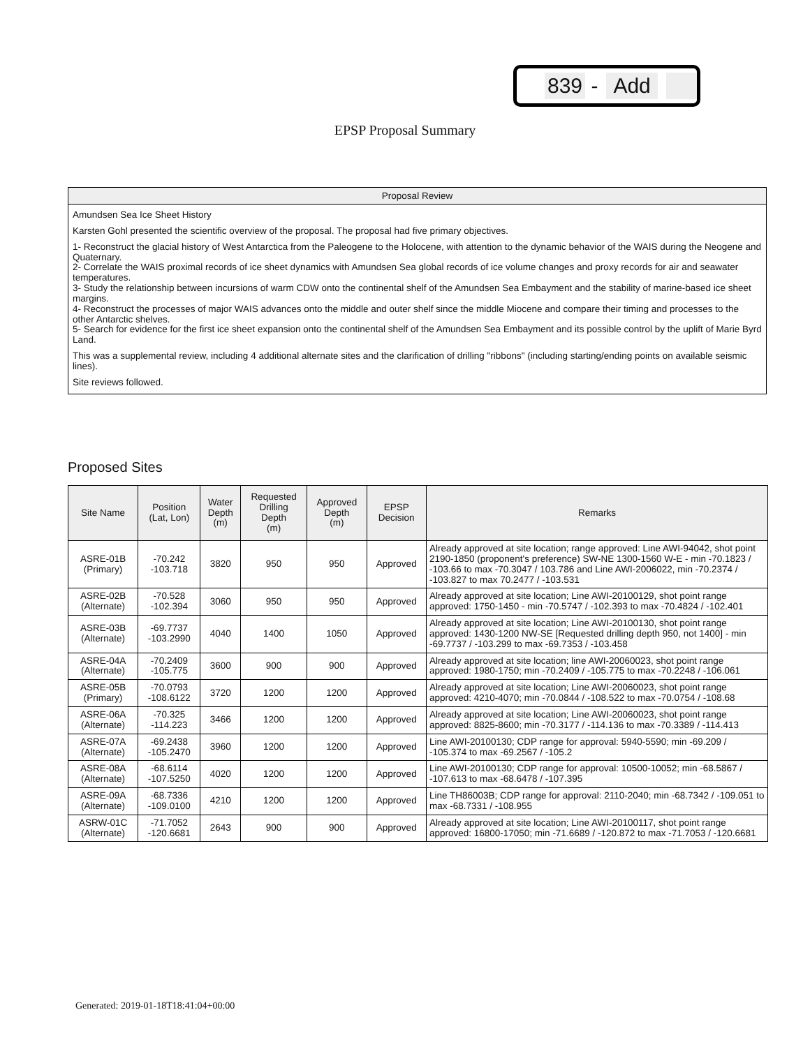839 - Add
EPSP Proposal Summary
Proposal Review
Amundsen Sea Ice Sheet History
Karsten Gohl presented the scientific overview of the proposal. The proposal had five primary objectives.
1- Reconstruct the glacial history of West Antarctica from the Paleogene to the Holocene, with attention to the dynamic behavior of the WAIS during the Neogene and Quaternary.
2- Correlate the WAIS proximal records of ice sheet dynamics with Amundsen Sea global records of ice volume changes and proxy records for air and seawater temperatures.
3- Study the relationship between incursions of warm CDW onto the continental shelf of the Amundsen Sea Embayment and the stability of marine-based ice sheet margins.
4- Reconstruct the processes of major WAIS advances onto the middle and outer shelf since the middle Miocene and compare their timing and processes to the other Antarctic shelves.
5- Search for evidence for the first ice sheet expansion onto the continental shelf of the Amundsen Sea Embayment and its possible control by the uplift of Marie Byrd Land.
This was a supplemental review, including 4 additional alternate sites and the clarification of drilling "ribbons" (including starting/ending points on available seismic lines).
Site reviews followed.
Proposed Sites
| Site Name | Position (Lat, Lon) | Water Depth (m) | Requested Drilling Depth (m) | Approved Depth (m) | EPSP Decision | Remarks |
| --- | --- | --- | --- | --- | --- | --- |
| ASRE-01B (Primary) | -70.242 -103.718 | 3820 | 950 | 950 | Approved | Already approved at site location; range approved: Line AWI-94042, shot point 2190-1850 (proponent's preference) SW-NE 1300-1560 W-E - min -70.1823 / -103.66 to max -70.3047 / 103.786 and Line AWI-2006022, min -70.2374 / -103.827 to max 70.2477 / -103.531 |
| ASRE-02B (Alternate) | -70.528 -102.394 | 3060 | 950 | 950 | Approved | Already approved at site location; Line AWI-20100129, shot point range approved: 1750-1450 - min -70.5747 / -102.393 to max -70.4824 / -102.401 |
| ASRE-03B (Alternate) | -69.7737 -103.2990 | 4040 | 1400 | 1050 | Approved | Already approved at site location; Line AWI-20100130, shot point range approved: 1430-1200 NW-SE [Requested drilling depth 950, not 1400] - min -69.7737 / -103.299 to max -69.7353 / -103.458 |
| ASRE-04A (Alternate) | -70.2409 -105.775 | 3600 | 900 | 900 | Approved | Already approved at site location; line AWI-20060023, shot point range approved: 1980-1750; min -70.2409 / -105.775 to max -70.2248 / -106.061 |
| ASRE-05B (Primary) | -70.0793 -108.6122 | 3720 | 1200 | 1200 | Approved | Already approved at site location; Line AWI-20060023, shot point range approved: 4210-4070; min -70.0844 / -108.522 to max -70.0754 / -108.68 |
| ASRE-06A (Alternate) | -70.325 -114.223 | 3466 | 1200 | 1200 | Approved | Already approved at site location; Line AWI-20060023, shot point range approved: 8825-8600; min -70.3177 / -114.136 to max -70.3389 / -114.413 |
| ASRE-07A (Alternate) | -69.2438 -105.2470 | 3960 | 1200 | 1200 | Approved | Line AWI-20100130; CDP range for approval: 5940-5590; min -69.209 / -105.374 to max -69.2567 / -105.2 |
| ASRE-08A (Alternate) | -68.6114 -107.5250 | 4020 | 1200 | 1200 | Approved | Line AWI-20100130; CDP range for approval: 10500-10052; min -68.5867 / -107.613 to max -68.6478 / -107.395 |
| ASRE-09A (Alternate) | -68.7336 -109.0100 | 4210 | 1200 | 1200 | Approved | Line TH86003B; CDP range for approval: 2110-2040; min -68.7342 / -109.051 to max -68.7331 / -108.955 |
| ASRW-01C (Alternate) | -71.7052 -120.6681 | 2643 | 900 | 900 | Approved | Already approved at site location; Line AWI-20100117, shot point range approved: 16800-17050; min -71.6689 / -120.872 to max -71.7053 / -120.6681 |
Generated: 2019-01-18T18:41:04+00:00